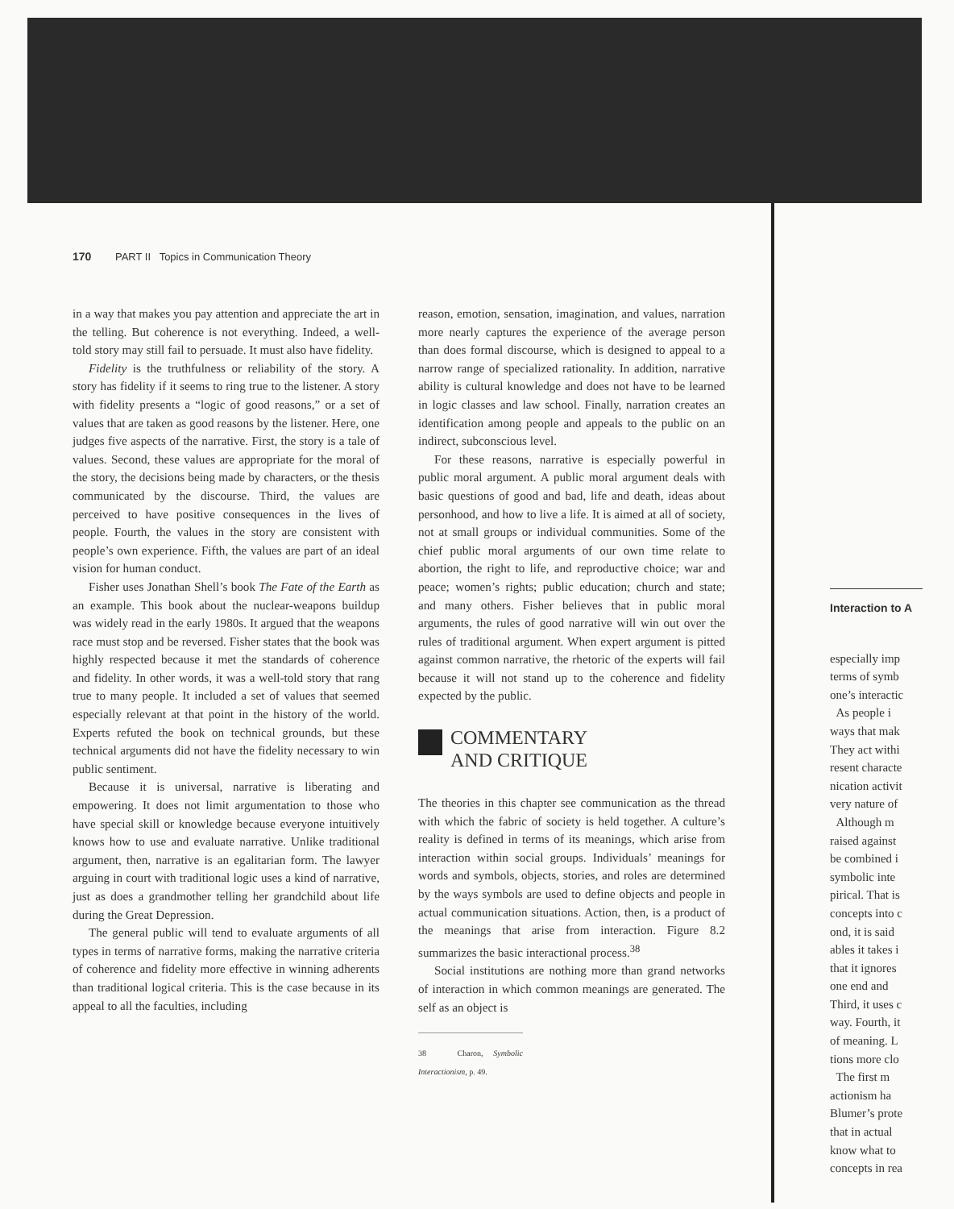170 PART II Topics in Communication Theory
in a way that makes you pay attention and appreciate the art in the telling. But coherence is not everything. Indeed, a well-told story may still fail to persuade. It must also have fidelity.
Fidelity is the truthfulness or reliability of the story. A story has fidelity if it seems to ring true to the listener. A story with fidelity presents a “logic of good reasons,” or a set of values that are taken as good reasons by the listener. Here, one judges five aspects of the narrative. First, the story is a tale of values. Second, these values are appropriate for the moral of the story, the decisions being made by characters, or the thesis communicated by the discourse. Third, the values are perceived to have positive consequences in the lives of people. Fourth, the values in the story are consistent with people’s own experience. Fifth, the values are part of an ideal vision for human conduct.
Fisher uses Jonathan Shell’s book The Fate of the Earth as an example. This book about the nuclear-weapons buildup was widely read in the early 1980s. It argued that the weapons race must stop and be reversed. Fisher states that the book was highly respected because it met the standards of coherence and fidelity. In other words, it was a well-told story that rang true to many people. It included a set of values that seemed especially relevant at that point in the history of the world. Experts refuted the book on technical grounds, but these technical arguments did not have the fidelity necessary to win public sentiment.
Because it is universal, narrative is liberating and empowering. It does not limit argumentation to those who have special skill or knowledge because everyone intuitively knows how to use and evaluate narrative. Unlike traditional argument, then, narrative is an egalitarian form. The lawyer arguing in court with traditional logic uses a kind of narrative, just as does a grandmother telling her grandchild about life during the Great Depression.
The general public will tend to evaluate arguments of all types in terms of narrative forms, making the narrative criteria of coherence and fidelity more effective in winning adherents than traditional logical criteria. This is the case because in its appeal to all the faculties, including
reason, emotion, sensation, imagination, and values, narration more nearly captures the experience of the average person than does formal discourse, which is designed to appeal to a narrow range of specialized rationality. In addition, narrative ability is cultural knowledge and does not have to be learned in logic classes and law school. Finally, narration creates an identification among people and appeals to the public on an indirect, subconscious level.
For these reasons, narrative is especially powerful in public moral argument. A public moral argument deals with basic questions of good and bad, life and death, ideas about personhood, and how to live a life. It is aimed at all of society, not at small groups or individual communities. Some of the chief public moral arguments of our own time relate to abortion, the right to life, and reproductive choice; war and peace; women’s rights; public education; church and state; and many others. Fisher believes that in public moral arguments, the rules of good narrative will win out over the rules of traditional argument. When expert argument is pitted against common narrative, the rhetoric of the experts will fail because it will not stand up to the coherence and fidelity expected by the public.
COMMENTARY
AND CRITIQUE
The theories in this chapter see communication as the thread with which the fabric of society is held together. A culture’s reality is defined in terms of its meanings, which arise from interaction within social groups. Individuals’ meanings for words and symbols, objects, stories, and roles are determined by the ways symbols are used to define objects and people in actual communication situations. Action, then, is a product of the meanings that arise from interaction. Figure 8.2 summarizes the basic interactional process.<sup>38</sup>
Social institutions are nothing more than grand networks of interaction in which common meanings are generated. The self as an object is
38 Charon, Symbolic Interactionism, p. 49.
Interaction to A
especially imp
terms of symb
one’s interactic
As people i
ways that mak
They act withi
resent characte
nication activit
very nature of
Although m
raised against
be combined i
symbolic inte
pirical. That is
concepts into c
ond, it is said
ables it takes i
that it ignores
one end and
Third, it uses c
way. Fourth, it
of meaning. L
tions more clo
The first m
actionism ha
Blumer’s prote
that in actual
know what to
concepts in rea